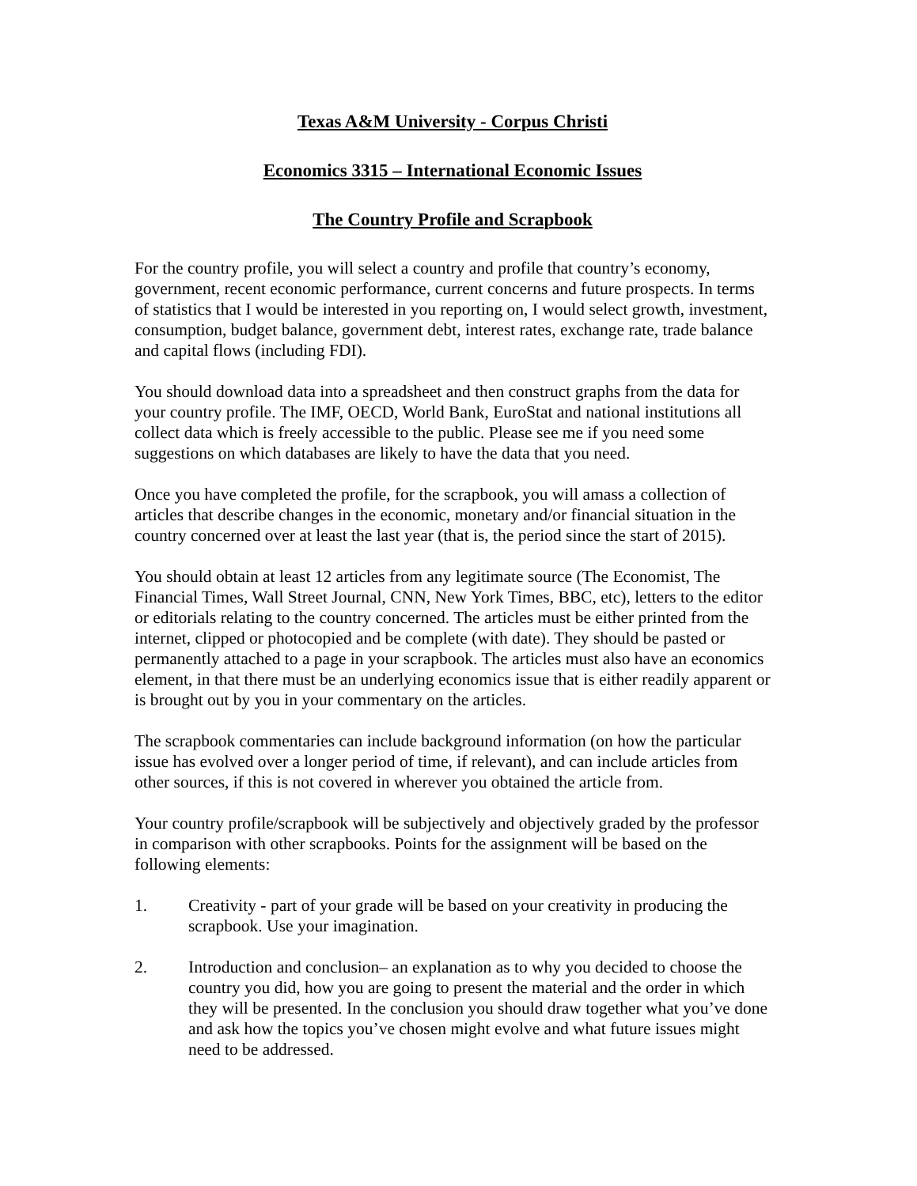Texas A&M University - Corpus Christi
Economics 3315 – International Economic Issues
The Country Profile and Scrapbook
For the country profile, you will select a country and profile that country’s economy, government, recent economic performance, current concerns and future prospects. In terms of statistics that I would be interested in you reporting on, I would select growth, investment, consumption, budget balance, government debt, interest rates, exchange rate, trade balance and capital flows (including FDI).
You should download data into a spreadsheet and then construct graphs from the data for your country profile. The IMF, OECD, World Bank, EuroStat and national institutions all collect data which is freely accessible to the public. Please see me if you need some suggestions on which databases are likely to have the data that you need.
Once you have completed the profile, for the scrapbook, you will amass a collection of articles that describe changes in the economic, monetary and/or financial situation in the country concerned over at least the last year (that is, the period since the start of 2015).
You should obtain at least 12 articles from any legitimate source (The Economist, The Financial Times, Wall Street Journal, CNN, New York Times, BBC, etc), letters to the editor or editorials relating to the country concerned. The articles must be either printed from the internet, clipped or photocopied and be complete (with date). They should be pasted or permanently attached to a page in your scrapbook. The articles must also have an economics element, in that there must be an underlying economics issue that is either readily apparent or is brought out by you in your commentary on the articles.
The scrapbook commentaries can include background information (on how the particular issue has evolved over a longer period of time, if relevant), and can include articles from other sources, if this is not covered in wherever you obtained the article from.
Your country profile/scrapbook will be subjectively and objectively graded by the professor in comparison with other scrapbooks. Points for the assignment will be based on the following elements:
1. Creativity - part of your grade will be based on your creativity in producing the scrapbook. Use your imagination.
2. Introduction and conclusion– an explanation as to why you decided to choose the country you did, how you are going to present the material and the order in which they will be presented. In the conclusion you should draw together what you’ve done and ask how the topics you’ve chosen might evolve and what future issues might need to be addressed.